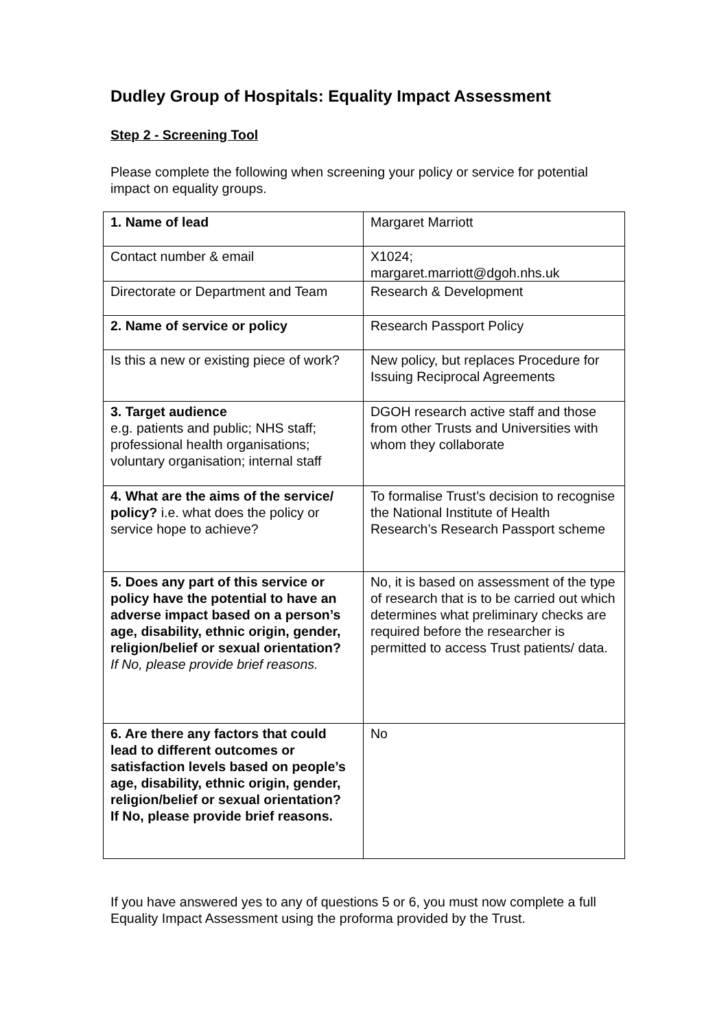Dudley Group of Hospitals: Equality Impact Assessment
Step 2 - Screening Tool
Please complete the following when screening your policy or service for potential impact on equality groups.
| 1. Name of lead | Margaret Marriott |
| Contact number & email | X1024; margaret.marriott@dgoh.nhs.uk |
| Directorate or Department and Team | Research & Development |
| 2. Name of service or policy | Research Passport Policy |
| Is this a new or existing piece of work? | New policy, but replaces Procedure for Issuing Reciprocal Agreements |
| 3. Target audience e.g. patients and public; NHS staff; professional health organisations; voluntary organisation; internal staff | DGOH research active staff and those from other Trusts and Universities with whom they collaborate |
| 4. What are the aims of the service/ policy? i.e. what does the policy or service hope to achieve? | To formalise Trust’s decision to recognise the National Institute of Health Research’s Research Passport scheme |
| 5. Does any part of this service or policy have the potential to have an adverse impact based on a person’s age, disability, ethnic origin, gender, religion/belief or sexual orientation? If No, please provide brief reasons. | No, it is based on assessment of the type of research that is to be carried out which determines what preliminary checks are required before the researcher is permitted to access Trust patients/ data. |
| 6. Are there any factors that could lead to different outcomes or satisfaction levels based on people’s age, disability, ethnic origin, gender, religion/belief or sexual orientation? If No, please provide brief reasons. | No |
If you have answered yes to any of questions 5 or 6, you must now complete a full Equality Impact Assessment using the proforma provided by the Trust.